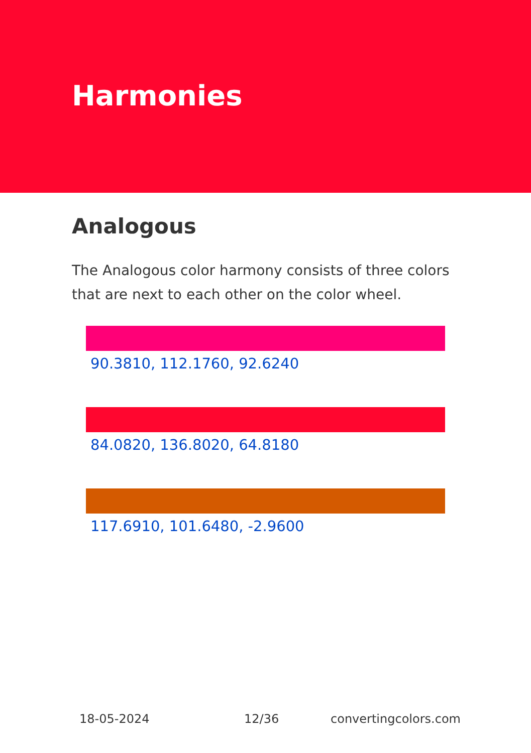Harmonies
Analogous
The Analogous color harmony consists of three colors that are next to each other on the color wheel.
90.3810, 112.1760, 92.6240
84.0820, 136.8020, 64.8180
117.6910, 101.6480, -2.9600
18-05-2024 12/36 convertingcolors.com